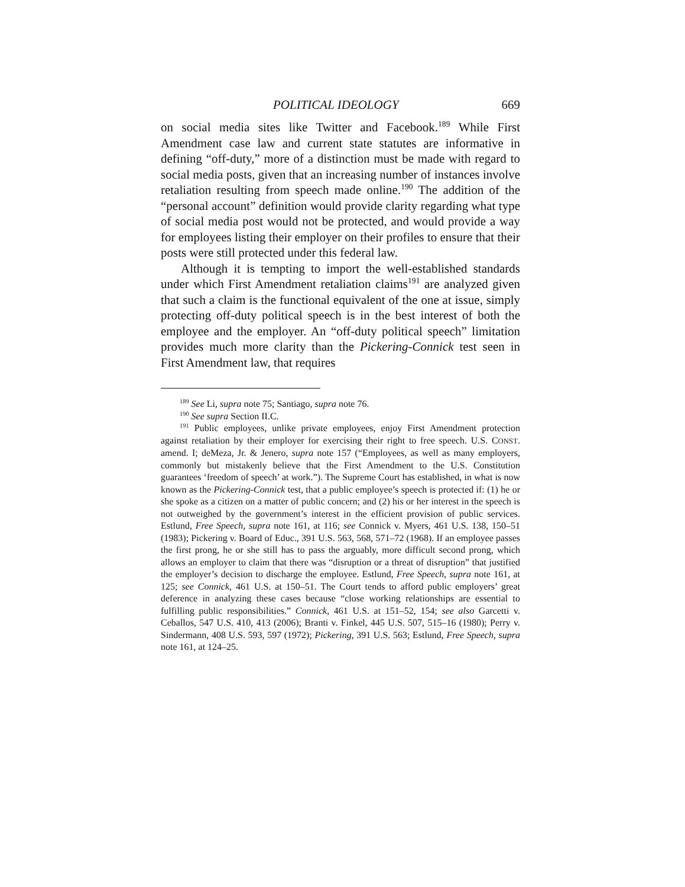POLITICAL IDEOLOGY 669
on social media sites like Twitter and Facebook.<sup>189</sup> While First Amendment case law and current state statutes are informative in defining “off-duty,” more of a distinction must be made with regard to social media posts, given that an increasing number of instances involve retaliation resulting from speech made online.<sup>190</sup> The addition of the “personal account” definition would provide clarity regarding what type of social media post would not be protected, and would provide a way for employees listing their employer on their profiles to ensure that their posts were still protected under this federal law.
Although it is tempting to import the well-established standards under which First Amendment retaliation claims<sup>191</sup> are analyzed given that such a claim is the functional equivalent of the one at issue, simply protecting off-duty political speech is in the best interest of both the employee and the employer. An “off-duty political speech” limitation provides much more clarity than the Pickering-Connick test seen in First Amendment law, that requires
<sup>189</sup> See Li, supra note 75; Santiago, supra note 76.
<sup>190</sup> See supra Section II.C.
<sup>191</sup> Public employees, unlike private employees, enjoy First Amendment protection against retaliation by their employer for exercising their right to free speech. U.S. CONST. amend. I; deMeza, Jr. & Jenero, supra note 157 (“Employees, as well as many employers, commonly but mistakenly believe that the First Amendment to the U.S. Constitution guarantees ‘freedom of speech’ at work.”). The Supreme Court has established, in what is now known as the Pickering-Connick test, that a public employee’s speech is protected if: (1) he or she spoke as a citizen on a matter of public concern; and (2) his or her interest in the speech is not outweighed by the government’s interest in the efficient provision of public services. Estlund, Free Speech, supra note 161, at 116; see Connick v. Myers, 461 U.S. 138, 150–51 (1983); Pickering v. Board of Educ., 391 U.S. 563, 568, 571–72 (1968). If an employee passes the first prong, he or she still has to pass the arguably, more difficult second prong, which allows an employer to claim that there was “disruption or a threat of disruption” that justified the employer’s decision to discharge the employee. Estlund, Free Speech, supra note 161, at 125; see Connick, 461 U.S. at 150–51. The Court tends to afford public employers’ great deference in analyzing these cases because “close working relationships are essential to fulfilling public responsibilities.” Connick, 461 U.S. at 151–52, 154; see also Garcetti v. Ceballos, 547 U.S. 410, 413 (2006); Branti v. Finkel, 445 U.S. 507, 515–16 (1980); Perry v. Sindermann, 408 U.S. 593, 597 (1972); Pickering, 391 U.S. 563; Estlund, Free Speech, supra note 161, at 124–25.